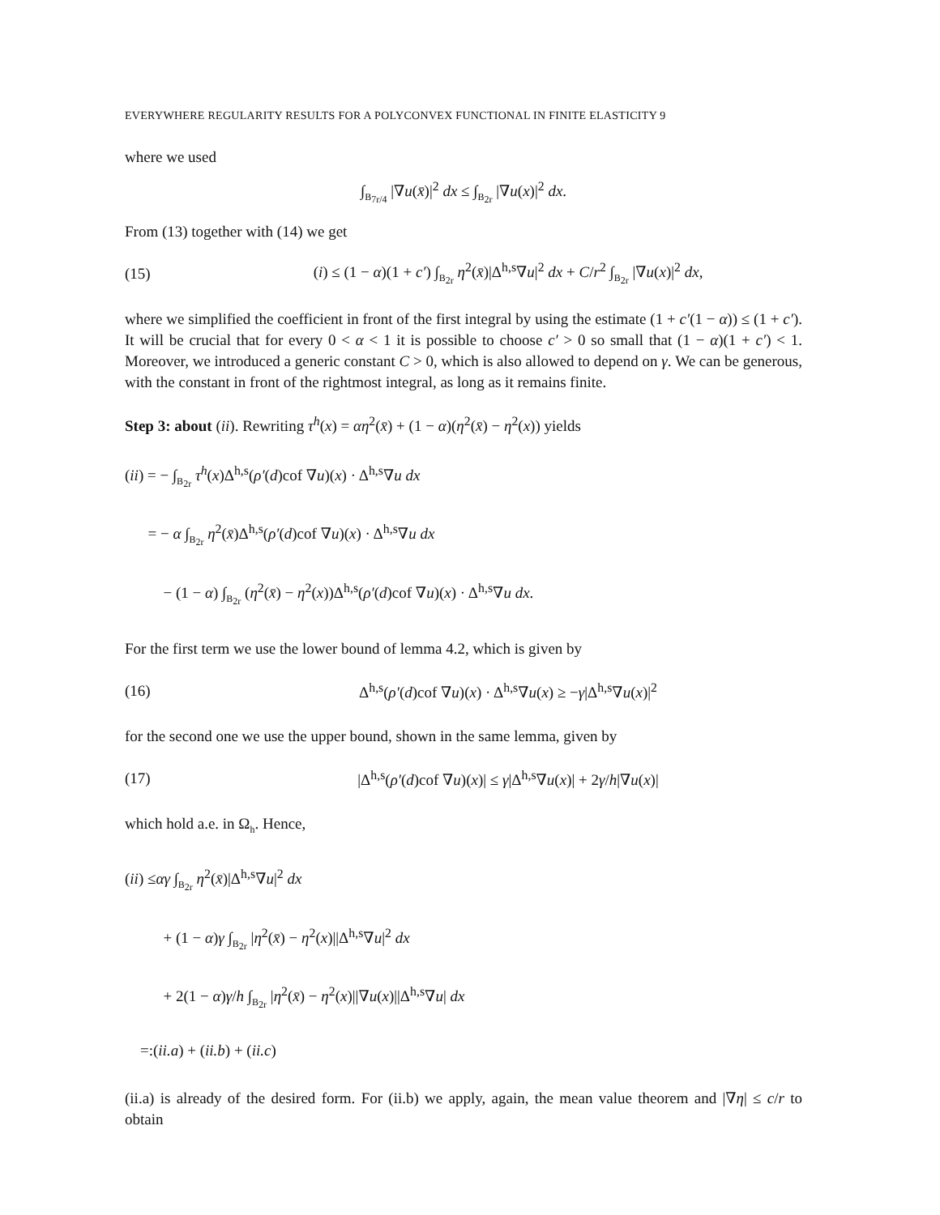EVERYWHERE REGULARITY RESULTS FOR A POLYCONVEX FUNCTIONAL IN FINITE ELASTICITY 9
where we used
∫<sub>B<sub>7r/4</sub></sub> |∇u(x̄)|<sup>2</sup> dx ≤ ∫<sub>B<sub>2r</sub></sub> |∇u(x)|<sup>2</sup> dx.
From (13) together with (14) we get
(15) (i) ≤ (1 − α)(1 + c′) ∫<sub>B<sub>2r</sub></sub> η<sup>2</sup>(x̄)|Δ<sup>h,s</sup>∇u|<sup>2</sup> dx + C/r<sup>2</sup> ∫<sub>B<sub>2r</sub></sub> |∇u(x)|<sup>2</sup> dx,
where we simplified the coefficient in front of the first integral by using the estimate (1 + c′(1 − α)) ≤ (1 + c′). It will be crucial that for every 0 < α < 1 it is possible to choose c′ > 0 so small that (1 − α)(1 + c′) < 1. Moreover, we introduced a generic constant C > 0, which is also allowed to depend on γ. We can be generous, with the constant in front of the rightmost integral, as long as it remains finite.
Step 3: about (ii). Rewriting τ<sup>h</sup>(x) = αη<sup>2</sup>(x̄) + (1 − α)(η<sup>2</sup>(x̄) − η<sup>2</sup>(x)) yields
(ii) = − ∫<sub>B<sub>2r</sub></sub> τ<sup>h</sup>(x)Δ<sup>h,s</sup>(ρ′(d)cof ∇u)(x) · Δ<sup>h,s</sup>∇u dx
= − α ∫<sub>B<sub>2r</sub></sub> η<sup>2</sup>(x̄)Δ<sup>h,s</sup>(ρ′(d)cof ∇u)(x) · Δ<sup>h,s</sup>∇u dx
− (1 − α) ∫<sub>B<sub>2r</sub></sub> (η<sup>2</sup>(x̄) − η<sup>2</sup>(x))Δ<sup>h,s</sup>(ρ′(d)cof ∇u)(x) · Δ<sup>h,s</sup>∇u dx.
For the first term we use the lower bound of lemma 4.2, which is given by
(16) Δ<sup>h,s</sup>(ρ′(d)cof ∇u)(x) · Δ<sup>h,s</sup>∇u(x) ≥ −γ|Δ<sup>h,s</sup>∇u(x)|<sup>2</sup>
for the second one we use the upper bound, shown in the same lemma, given by
(17) |Δ<sup>h,s</sup>(ρ′(d)cof ∇u)(x)| ≤ γ|Δ<sup>h,s</sup>∇u(x)| + 2γ/h|∇u(x)|
which hold a.e. in Ω<sub>h</sub>. Hence,
(ii) ≤αγ ∫<sub>B<sub>2r</sub></sub> η<sup>2</sup>(x̄)|Δ<sup>h,s</sup>∇u|<sup>2</sup> dx
+ (1 − α)γ ∫<sub>B<sub>2r</sub></sub> |η<sup>2</sup>(x̄) − η<sup>2</sup>(x)||Δ<sup>h,s</sup>∇u|<sup>2</sup> dx
+ 2(1 − α)γ/h ∫<sub>B<sub>2r</sub></sub> |η<sup>2</sup>(x̄) − η<sup>2</sup>(x)||∇u(x)||Δ<sup>h,s</sup>∇u| dx
=:(ii.a) + (ii.b) + (ii.c)
(ii.a) is already of the desired form. For (ii.b) we apply, again, the mean value theorem and |∇η| ≤ c/r to obtain